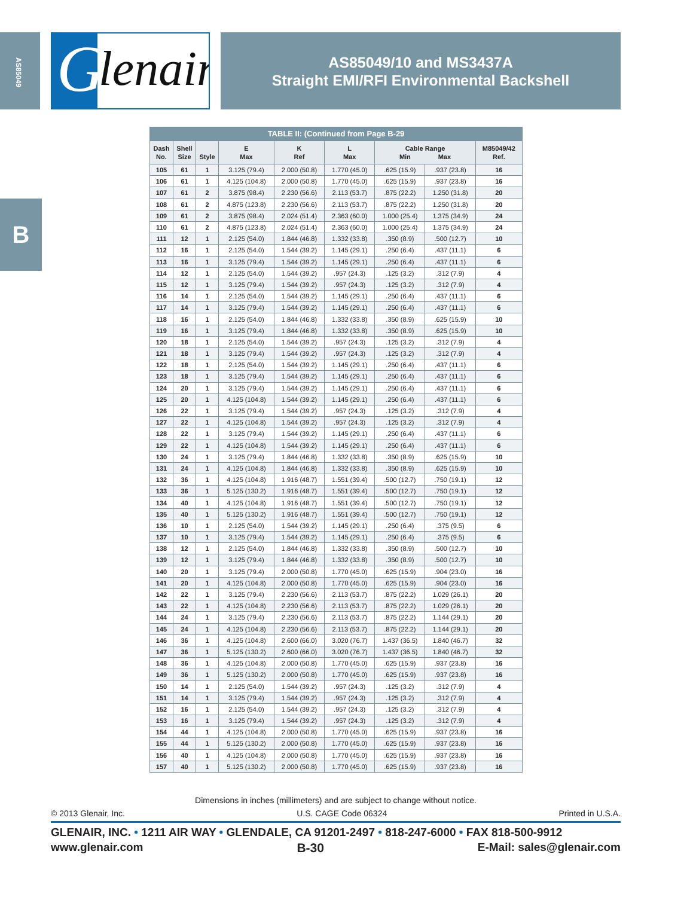AS85049
B
G lenair.
AS85049/10 and MS3437A
Straight EMI/RFI Environmental Backshell
| TABLE II: (Continued from Page B-29 | | | | | | | | |
| --- | --- | --- | --- | --- | --- | --- | --- | --- |
| Dash No. | Shell Size | Style | E Max | K Ref | L Max | Cable Range Min Max | | M85049/42 Ref. |
| 105 | 61 | 1 | 3.125 (79.4) | 2.000 (50.8) | 1.770 (45.0) | .625 (15.9) | .937 (23.8) | 16 |
| 106 | 61 | 1 | 4.125 (104.8) | 2.000 (50.8) | 1.770 (45.0) | .625 (15.9) | .937 (23.8) | 16 |
| 107 | 61 | 2 | 3.875 (98.4) | 2.230 (56.6) | 2.113 (53.7) | .875 (22.2) | 1.250 (31.8) | 20 |
| 108 | 61 | 2 | 4.875 (123.8) | 2.230 (56.6) | 2.113 (53.7) | .875 (22.2) | 1.250 (31.8) | 20 |
| 109 | 61 | 2 | 3.875 (98.4) | 2.024 (51.4) | 2.363 (60.0) | 1.000 (25.4) | 1.375 (34.9) | 24 |
| 110 | 61 | 2 | 4.875 (123.8) | 2.024 (51.4) | 2.363 (60.0) | 1.000 (25.4) | 1.375 (34.9) | 24 |
| 111 | 12 | 1 | 2.125 (54.0) | 1.844 (46.8) | 1.332 (33.8) | .350 (8.9) | .500 (12.7) | 10 |
| 112 | 16 | 1 | 2.125 (54.0) | 1.544 (39.2) | 1.145 (29.1) | .250 (6.4) | .437 (11.1) | 6 |
| 113 | 16 | 1 | 3.125 (79.4) | 1.544 (39.2) | 1.145 (29.1) | .250 (6.4) | .437 (11.1) | 6 |
| 114 | 12 | 1 | 2.125 (54.0) | 1.544 (39.2) | .957 (24.3) | .125 (3.2) | .312 (7.9) | 4 |
| 115 | 12 | 1 | 3.125 (79.4) | 1.544 (39.2) | .957 (24.3) | .125 (3.2) | .312 (7.9) | 4 |
| 116 | 14 | 1 | 2.125 (54.0) | 1.544 (39.2) | 1.145 (29.1) | .250 (6.4) | .437 (11.1) | 6 |
| 117 | 14 | 1 | 3.125 (79.4) | 1.544 (39.2) | 1.145 (29.1) | .250 (6.4) | .437 (11.1) | 6 |
| 118 | 16 | 1 | 2.125 (54.0) | 1.844 (46.8) | 1.332 (33.8) | .350 (8.9) | .625 (15.9) | 10 |
| 119 | 16 | 1 | 3.125 (79.4) | 1.844 (46.8) | 1.332 (33.8) | .350 (8.9) | .625 (15.9) | 10 |
| 120 | 18 | 1 | 2.125 (54.0) | 1.544 (39.2) | .957 (24.3) | .125 (3.2) | .312 (7.9) | 4 |
| 121 | 18 | 1 | 3.125 (79.4) | 1.544 (39.2) | .957 (24.3) | .125 (3.2) | .312 (7.9) | 4 |
| 122 | 18 | 1 | 2.125 (54.0) | 1.544 (39.2) | 1.145 (29.1) | .250 (6.4) | .437 (11.1) | 6 |
| 123 | 18 | 1 | 3.125 (79.4) | 1.544 (39.2) | 1.145 (29.1) | .250 (6.4) | .437 (11.1) | 6 |
| 124 | 20 | 1 | 3.125 (79.4) | 1.544 (39.2) | 1.145 (29.1) | .250 (6.4) | .437 (11.1) | 6 |
| 125 | 20 | 1 | 4.125 (104.8) | 1.544 (39.2) | 1.145 (29.1) | .250 (6.4) | .437 (11.1) | 6 |
| 126 | 22 | 1 | 3.125 (79.4) | 1.544 (39.2) | .957 (24.3) | .125 (3.2) | .312 (7.9) | 4 |
| 127 | 22 | 1 | 4.125 (104.8) | 1.544 (39.2) | .957 (24.3) | .125 (3.2) | .312 (7.9) | 4 |
| 128 | 22 | 1 | 3.125 (79.4) | 1.544 (39.2) | 1.145 (29.1) | .250 (6.4) | .437 (11.1) | 6 |
| 129 | 22 | 1 | 4.125 (104.8) | 1.544 (39.2) | 1.145 (29.1) | .250 (6.4) | .437 (11.1) | 6 |
| 130 | 24 | 1 | 3.125 (79.4) | 1.844 (46.8) | 1.332 (33.8) | .350 (8.9) | .625 (15.9) | 10 |
| 131 | 24 | 1 | 4.125 (104.8) | 1.844 (46.8) | 1.332 (33.8) | .350 (8.9) | .625 (15.9) | 10 |
| 132 | 36 | 1 | 4.125 (104.8) | 1.916 (48.7) | 1.551 (39.4) | .500 (12.7) | .750 (19.1) | 12 |
| 133 | 36 | 1 | 5.125 (130.2) | 1.916 (48.7) | 1.551 (39.4) | .500 (12.7) | .750 (19.1) | 12 |
| 134 | 40 | 1 | 4.125 (104.8) | 1.916 (48.7) | 1.551 (39.4) | .500 (12.7) | .750 (19.1) | 12 |
| 135 | 40 | 1 | 5.125 (130.2) | 1.916 (48.7) | 1.551 (39.4) | .500 (12.7) | .750 (19.1) | 12 |
| 136 | 10 | 1 | 2.125 (54.0) | 1.544 (39.2) | 1.145 (29.1) | .250 (6.4) | .375 (9.5) | 6 |
| 137 | 10 | 1 | 3.125 (79.4) | 1.544 (39.2) | 1.145 (29.1) | .250 (6.4) | .375 (9.5) | 6 |
| 138 | 12 | 1 | 2.125 (54.0) | 1.844 (46.8) | 1.332 (33.8) | .350 (8.9) | .500 (12.7) | 10 |
| 139 | 12 | 1 | 3.125 (79.4) | 1.844 (46.8) | 1.332 (33.8) | .350 (8.9) | .500 (12.7) | 10 |
| 140 | 20 | 1 | 3.125 (79.4) | 2.000 (50.8) | 1.770 (45.0) | .625 (15.9) | .904 (23.0) | 16 |
| 141 | 20 | 1 | 4.125 (104.8) | 2.000 (50.8) | 1.770 (45.0) | .625 (15.9) | .904 (23.0) | 16 |
| 142 | 22 | 1 | 3.125 (79.4) | 2.230 (56.6) | 2.113 (53.7) | .875 (22.2) | 1.029 (26.1) | 20 |
| 143 | 22 | 1 | 4.125 (104.8) | 2.230 (56.6) | 2.113 (53.7) | .875 (22.2) | 1.029 (26.1) | 20 |
| 144 | 24 | 1 | 3.125 (79.4) | 2.230 (56.6) | 2.113 (53.7) | .875 (22.2) | 1.144 (29.1) | 20 |
| 145 | 24 | 1 | 4.125 (104.8) | 2.230 (56.6) | 2.113 (53.7) | .875 (22.2) | 1.144 (29.1) | 20 |
| 146 | 36 | 1 | 4.125 (104.8) | 2.600 (66.0) | 3.020 (76.7) | 1.437 (36.5) | 1.840 (46.7) | 32 |
| 147 | 36 | 1 | 5.125 (130.2) | 2.600 (66.0) | 3.020 (76.7) | 1.437 (36.5) | 1.840 (46.7) | 32 |
| 148 | 36 | 1 | 4.125 (104.8) | 2.000 (50.8) | 1.770 (45.0) | .625 (15.9) | .937 (23.8) | 16 |
| 149 | 36 | 1 | 5.125 (130.2) | 2.000 (50.8) | 1.770 (45.0) | .625 (15.9) | .937 (23.8) | 16 |
| 150 | 14 | 1 | 2.125 (54.0) | 1.544 (39.2) | .957 (24.3) | .125 (3.2) | .312 (7.9) | 4 |
| 151 | 14 | 1 | 3.125 (79.4) | 1.544 (39.2) | .957 (24.3) | .125 (3.2) | .312 (7.9) | 4 |
| 152 | 16 | 1 | 2.125 (54.0) | 1.544 (39.2) | .957 (24.3) | .125 (3.2) | .312 (7.9) | 4 |
| 153 | 16 | 1 | 3.125 (79.4) | 1.544 (39.2) | .957 (24.3) | .125 (3.2) | .312 (7.9) | 4 |
| 154 | 44 | 1 | 4.125 (104.8) | 2.000 (50.8) | 1.770 (45.0) | .625 (15.9) | .937 (23.8) | 16 |
| 155 | 44 | 1 | 5.125 (130.2) | 2.000 (50.8) | 1.770 (45.0) | .625 (15.9) | .937 (23.8) | 16 |
| 156 | 40 | 1 | 4.125 (104.8) | 2.000 (50.8) | 1.770 (45.0) | .625 (15.9) | .937 (23.8) | 16 |
| 157 | 40 | 1 | 5.125 (130.2) | 2.000 (50.8) | 1.770 (45.0) | .625 (15.9) | .937 (23.8) | 16 |
Dimensions in inches (millimeters) and are subject to change without notice.
© 2013 Glenair, Inc. U.S. CAGE Code 06324 Printed in U.S.A.
GLENAIR, INC. • 1211 AIR WAY • GLENDALE, CA 91201-2497 • 818-247-6000 • FAX 818-500-9912
www.glenair.com B-30 E-Mail: sales@glenair.com